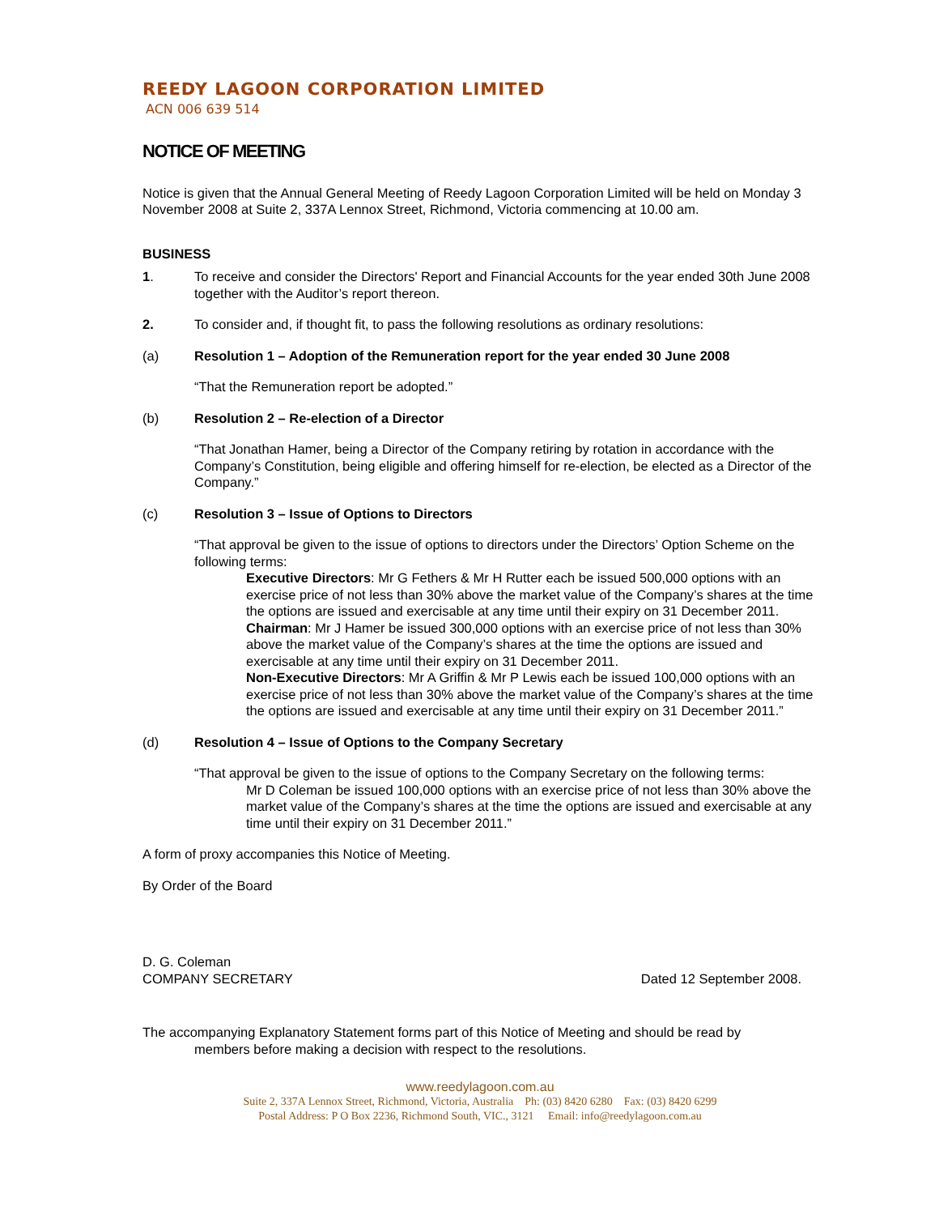REEDY LAGOON CORPORATION LIMITED
ACN 006 639 514
NOTICE OF MEETING
Notice is given that the Annual General Meeting of Reedy Lagoon Corporation Limited will be held on Monday 3 November 2008 at Suite 2, 337A Lennox Street, Richmond, Victoria commencing at 10.00 am.
BUSINESS
1. To receive and consider the Directors' Report and Financial Accounts for the year ended 30th June 2008 together with the Auditor’s report thereon.
2. To consider and, if thought fit, to pass the following resolutions as ordinary resolutions:
(a) Resolution 1 – Adoption of the Remuneration report for the year ended 30 June 2008
“That the Remuneration report be adopted.”
(b) Resolution 2 – Re-election of a Director
“That Jonathan Hamer, being a Director of the Company retiring by rotation in accordance with the Company’s Constitution, being eligible and offering himself for re-election, be elected as a Director of the Company.”
(c) Resolution 3 – Issue of Options to Directors
“That approval be given to the issue of options to directors under the Directors’ Option Scheme on the following terms:
Executive Directors: Mr G Fethers & Mr H Rutter each be issued 500,000 options with an exercise price of not less than 30% above the market value of the Company’s shares at the time the options are issued and exercisable at any time until their expiry on 31 December 2011.
Chairman: Mr J Hamer be issued 300,000 options with an exercise price of not less than 30% above the market value of the Company’s shares at the time the options are issued and exercisable at any time until their expiry on 31 December 2011.
Non-Executive Directors: Mr A Griffin & Mr P Lewis each be issued 100,000 options with an exercise price of not less than 30% above the market value of the Company’s shares at the time the options are issued and exercisable at any time until their expiry on 31 December 2011.”
(d) Resolution 4 – Issue of Options to the Company Secretary
“That approval be given to the issue of options to the Company Secretary on the following terms:
Mr D Coleman be issued 100,000 options with an exercise price of not less than 30% above the market value of the Company’s shares at the time the options are issued and exercisable at any time until their expiry on 31 December 2011.”
A form of proxy accompanies this Notice of Meeting.
By Order of the Board
D. G. Coleman
COMPANY SECRETARY Dated 12 September 2008.
The accompanying Explanatory Statement forms part of this Notice of Meeting and should be read by
members before making a decision with respect to the resolutions.
www.reedylagoon.com.au
Suite 2, 337A Lennox Street, Richmond, Victoria, Australia Ph: (03) 8420 6280 Fax: (03) 8420 6299
Postal Address: P O Box 2236, Richmond South, VIC., 3121 Email: info@reedylagoon.com.au